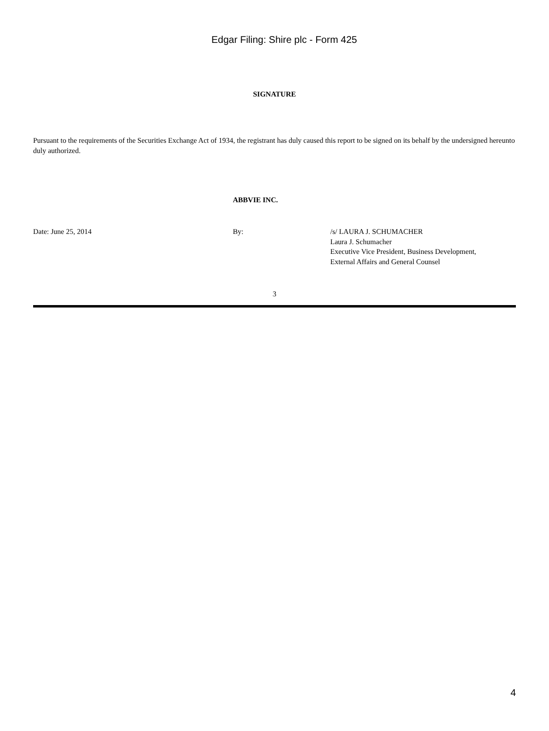Edgar Filing: Shire plc - Form 425
SIGNATURE
Pursuant to the requirements of the Securities Exchange Act of 1934, the registrant has duly caused this report to be signed on its behalf by the undersigned hereunto duly authorized.
ABBVIE INC.
Date: June 25, 2014 By: /s/ LAURA J. SCHUMACHER
Laura J. Schumacher
Executive Vice President, Business Development,
External Affairs and General Counsel
3
4